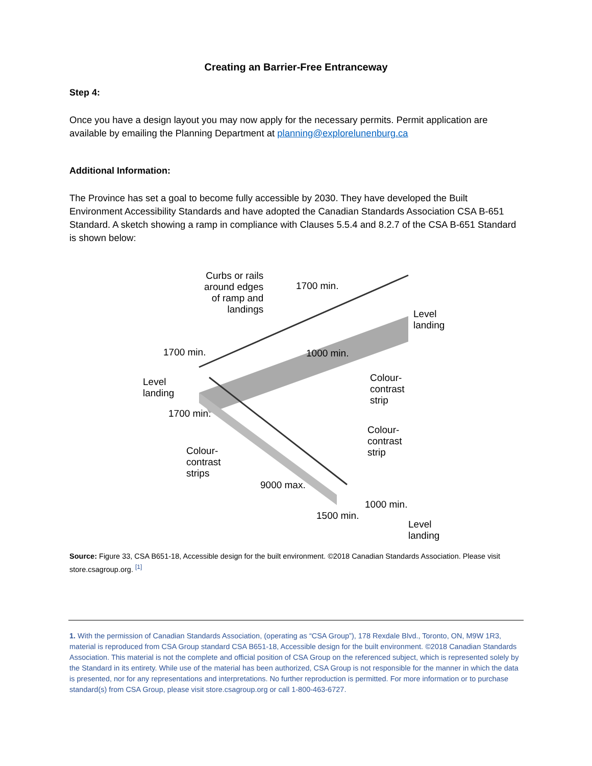Creating an Barrier-Free Entranceway
Step 4:
Once you have a design layout you may now apply for the necessary permits. Permit application are available by emailing the Planning Department at planning@explorelunenburg.ca
Additional Information:
The Province has set a goal to become fully accessible by 2030. They have developed the Built Environment Accessibility Standards and have adopted the Canadian Standards Association CSA B-651 Standard. A sketch showing a ramp in compliance with Clauses 5.5.4 and 8.2.7 of the CSA B-651 Standard is shown below:
Curbs or rails
around edges
of ramp and
landings
1700 min.
Level
landing
1700 min. 1000 min.
Level
landing
Colour-
contrast
strip
1700 min.
Colour-
contrast
strip
Colour-
contrast
strips
9000 max.
1000 min.
1500 min.
Level
landing
Source: Figure 33, CSA B651-18, Accessible design for the built environment. ©2018 Canadian Standards Association. Please visit store.csagroup.org. <sup>[1]</sup>
1. With the permission of Canadian Standards Association, (operating as “CSA Group”), 178 Rexdale Blvd., Toronto, ON, M9W 1R3, material is reproduced from CSA Group standard CSA B651-18, Accessible design for the built environment. ©2018 Canadian Standards Association. This material is not the complete and official position of CSA Group on the referenced subject, which is represented solely by the Standard in its entirety. While use of the material has been authorized, CSA Group is not responsible for the manner in which the data is presented, nor for any representations and interpretations. No further reproduction is permitted. For more information or to purchase standard(s) from CSA Group, please visit store.csagroup.org or call 1-800-463-6727.